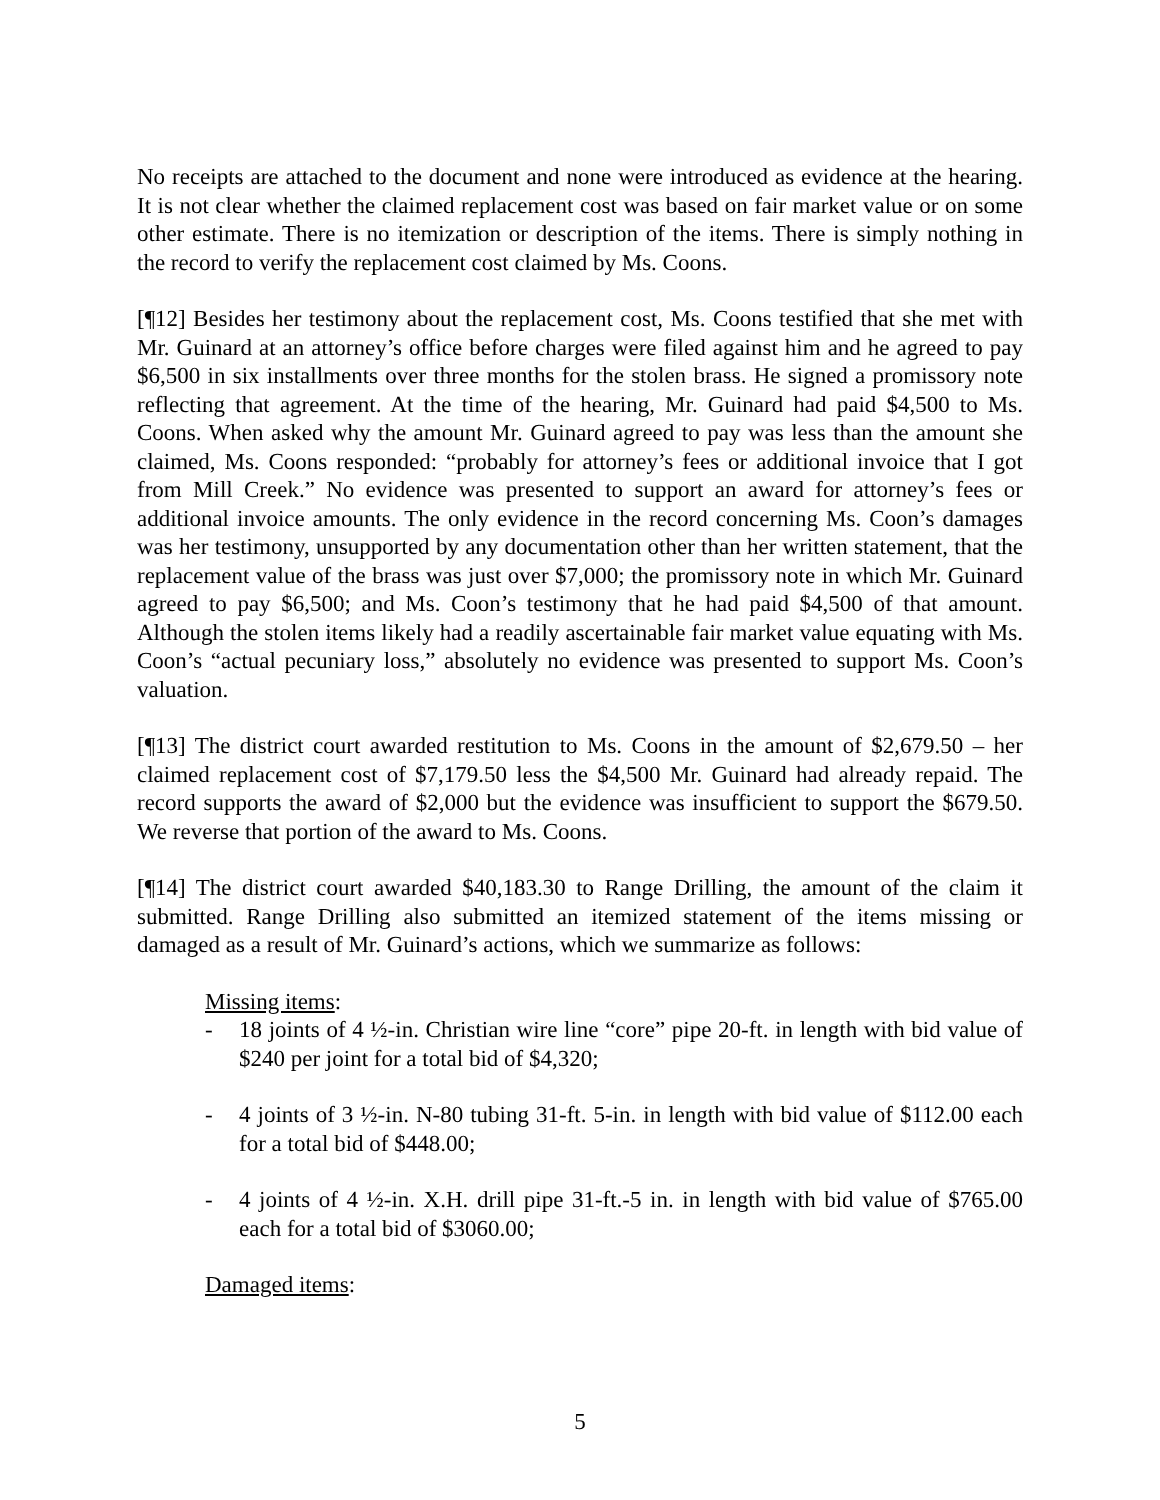No receipts are attached to the document and none were introduced as evidence at the hearing. It is not clear whether the claimed replacement cost was based on fair market value or on some other estimate. There is no itemization or description of the items. There is simply nothing in the record to verify the replacement cost claimed by Ms. Coons.
[¶12] Besides her testimony about the replacement cost, Ms. Coons testified that she met with Mr. Guinard at an attorney’s office before charges were filed against him and he agreed to pay $6,500 in six installments over three months for the stolen brass. He signed a promissory note reflecting that agreement. At the time of the hearing, Mr. Guinard had paid $4,500 to Ms. Coons. When asked why the amount Mr. Guinard agreed to pay was less than the amount she claimed, Ms. Coons responded: “probably for attorney’s fees or additional invoice that I got from Mill Creek.” No evidence was presented to support an award for attorney’s fees or additional invoice amounts. The only evidence in the record concerning Ms. Coon’s damages was her testimony, unsupported by any documentation other than her written statement, that the replacement value of the brass was just over $7,000; the promissory note in which Mr. Guinard agreed to pay $6,500; and Ms. Coon’s testimony that he had paid $4,500 of that amount. Although the stolen items likely had a readily ascertainable fair market value equating with Ms. Coon’s “actual pecuniary loss,” absolutely no evidence was presented to support Ms. Coon’s valuation.
[¶13] The district court awarded restitution to Ms. Coons in the amount of $2,679.50 – her claimed replacement cost of $7,179.50 less the $4,500 Mr. Guinard had already repaid. The record supports the award of $2,000 but the evidence was insufficient to support the $679.50. We reverse that portion of the award to Ms. Coons.
[¶14] The district court awarded $40,183.30 to Range Drilling, the amount of the claim it submitted. Range Drilling also submitted an itemized statement of the items missing or damaged as a result of Mr. Guinard’s actions, which we summarize as follows:
Missing items:
- 18 joints of 4 ½-in. Christian wire line “core” pipe 20-ft. in length with bid value of $240 per joint for a total bid of $4,320;
- 4 joints of 3 ½-in. N-80 tubing 31-ft. 5-in. in length with bid value of $112.00 each for a total bid of $448.00;
- 4 joints of 4 ½-in. X.H. drill pipe 31-ft.-5 in. in length with bid value of $765.00 each for a total bid of $3060.00;
Damaged items:
5